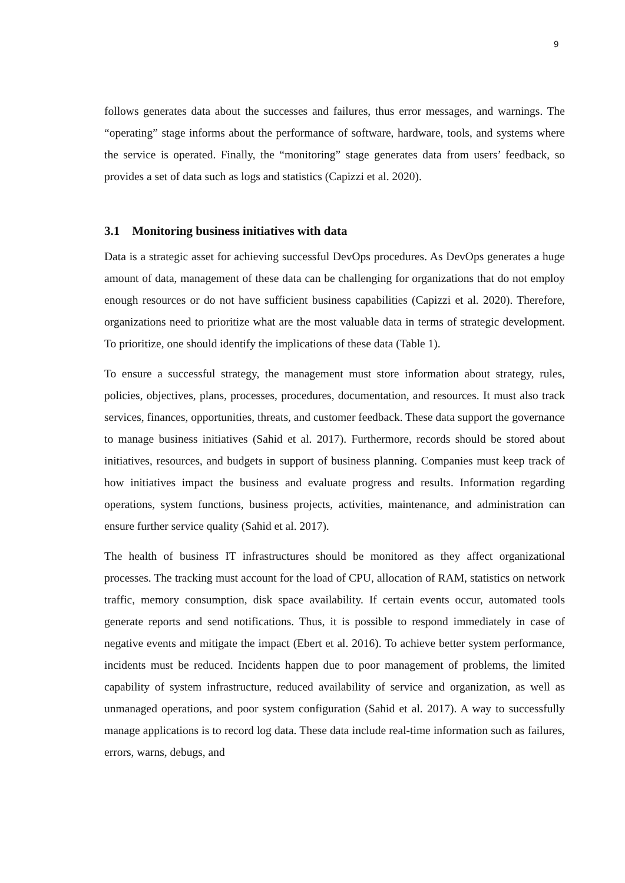9
follows generates data about the successes and failures, thus error messages, and warnings. The “operating” stage informs about the performance of software, hardware, tools, and systems where the service is operated. Finally, the “monitoring” stage generates data from users’ feedback, so provides a set of data such as logs and statistics (Capizzi et al. 2020).
3.1 Monitoring business initiatives with data
Data is a strategic asset for achieving successful DevOps procedures. As DevOps generates a huge amount of data, management of these data can be challenging for organizations that do not employ enough resources or do not have sufficient business capabilities (Capizzi et al. 2020). Therefore, organizations need to prioritize what are the most valuable data in terms of strategic development. To prioritize, one should identify the implications of these data (Table 1).
To ensure a successful strategy, the management must store information about strategy, rules, policies, objectives, plans, processes, procedures, documentation, and resources. It must also track services, finances, opportunities, threats, and customer feedback. These data support the governance to manage business initiatives (Sahid et al. 2017). Furthermore, records should be stored about initiatives, resources, and budgets in support of business planning. Companies must keep track of how initiatives impact the business and evaluate progress and results. Information regarding operations, system functions, business projects, activities, maintenance, and administration can ensure further service quality (Sahid et al. 2017).
The health of business IT infrastructures should be monitored as they affect organizational processes. The tracking must account for the load of CPU, allocation of RAM, statistics on network traffic, memory consumption, disk space availability. If certain events occur, automated tools generate reports and send notifications. Thus, it is possible to respond immediately in case of negative events and mitigate the impact (Ebert et al. 2016). To achieve better system performance, incidents must be reduced. Incidents happen due to poor management of problems, the limited capability of system infrastructure, reduced availability of service and organization, as well as unmanaged operations, and poor system configuration (Sahid et al. 2017). A way to successfully manage applications is to record log data. These data include real-time information such as failures, errors, warns, debugs, and